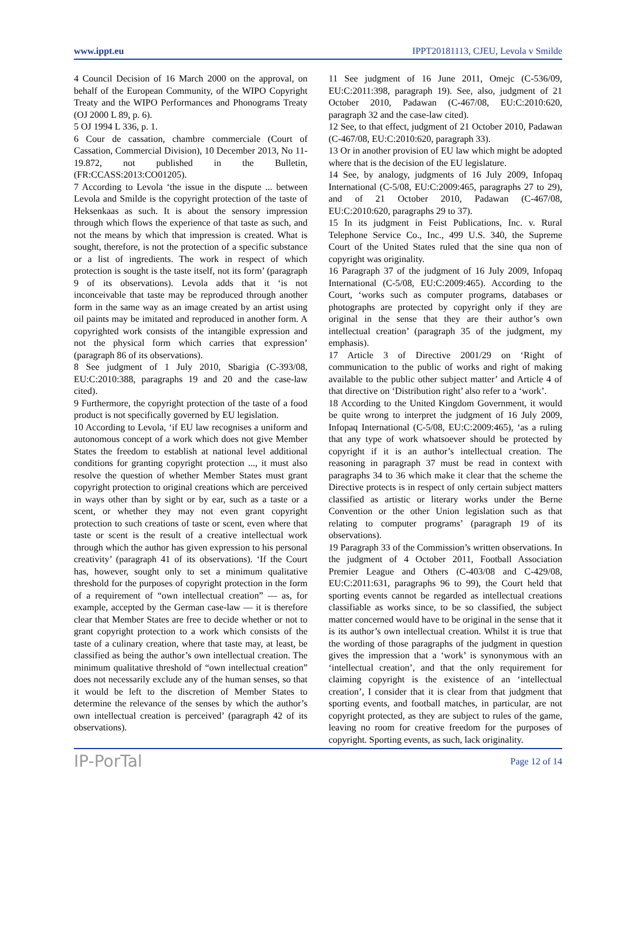www.ippt.eu IPPT20181113, CJEU, Levola v Smilde
4 Council Decision of 16 March 2000 on the approval, on behalf of the European Community, of the WIPO Copyright Treaty and the WIPO Performances and Phonograms Treaty (OJ 2000 L 89, p. 6).
5 OJ 1994 L 336, p. 1.
6 Cour de cassation, chambre commerciale (Court of Cassation, Commercial Division), 10 December 2013, No 11-19.872, not published in the Bulletin, (FR:CCASS:2013:CO01205).
7 According to Levola ‘the issue in the dispute ... between Levola and Smilde is the copyright protection of the taste of Heksenkaas as such. It is about the sensory impression through which flows the experience of that taste as such, and not the means by which that impression is created. What is sought, therefore, is not the protection of a specific substance or a list of ingredients. The work in respect of which protection is sought is the taste itself, not its form’ (paragraph 9 of its observations). Levola adds that it ‘is not inconceivable that taste may be reproduced through another form in the same way as an image created by an artist using oil paints may be imitated and reproduced in another form. A copyrighted work consists of the intangible expression and not the physical form which carries that expression’ (paragraph 86 of its observations).
8 See judgment of 1 July 2010, Sbarigia (C‑393/08, EU:C:2010:388, paragraphs 19 and 20 and the case-law cited).
9 Furthermore, the copyright protection of the taste of a food product is not specifically governed by EU legislation.
10 According to Levola, ‘if EU law recognises a uniform and autonomous concept of a work which does not give Member States the freedom to establish at national level additional conditions for granting copyright protection ..., it must also resolve the question of whether Member States must grant copyright protection to original creations which are perceived in ways other than by sight or by ear, such as a taste or a scent, or whether they may not even grant copyright protection to such creations of taste or scent, even where that taste or scent is the result of a creative intellectual work through which the author has given expression to his personal creativity’ (paragraph 41 of its observations). ‘If the Court has, however, sought only to set a minimum qualitative threshold for the purposes of copyright protection in the form of a requirement of “own intellectual creation” — as, for example, accepted by the German case-law — it is therefore clear that Member States are free to decide whether or not to grant copyright protection to a work which consists of the taste of a culinary creation, where that taste may, at least, be classified as being the author’s own intellectual creation. The minimum qualitative threshold of “own intellectual creation” does not necessarily exclude any of the human senses, so that it would be left to the discretion of Member States to determine the relevance of the senses by which the author’s own intellectual creation is perceived’ (paragraph 42 of its observations).
11 See judgment of 16 June 2011, Omejc (C‑536/09, EU:C:2011:398, paragraph 19). See, also, judgment of 21 October 2010, Padawan (C‑467/08, EU:C:2010:620, paragraph 32 and the case-law cited).
12 See, to that effect, judgment of 21 October 2010, Padawan (C‑467/08, EU:C:2010:620, paragraph 33).
13 Or in another provision of EU law which might be adopted where that is the decision of the EU legislature.
14 See, by analogy, judgments of 16 July 2009, Infopaq International (C‑5/08, EU:C:2009:465, paragraphs 27 to 29), and of 21 October 2010, Padawan (C‑467/08, EU:C:2010:620, paragraphs 29 to 37).
15 In its judgment in Feist Publications, Inc. v. Rural Telephone Service Co., Inc., 499 U.S. 340, the Supreme Court of the United States ruled that the sine qua non of copyright was originality.
16 Paragraph 37 of the judgment of 16 July 2009, Infopaq International (C‑5/08, EU:C:2009:465). According to the Court, ‘works such as computer programs, databases or photographs are protected by copyright only if they are original in the sense that they are their author’s own intellectual creation’ (paragraph 35 of the judgment, my emphasis).
17 Article 3 of Directive 2001/29 on ‘Right of communication to the public of works and right of making available to the public other subject matter’ and Article 4 of that directive on ‘Distribution right’ also refer to a ‘work’.
18 According to the United Kingdom Government, it would be quite wrong to interpret the judgment of 16 July 2009, Infopaq International (C‑5/08, EU:C:2009:465), ‘as a ruling that any type of work whatsoever should be protected by copyright if it is an author’s intellectual creation. The reasoning in paragraph 37 must be read in context with paragraphs 34 to 36 which make it clear that the scheme the Directive protects is in respect of only certain subject matters classified as artistic or literary works under the Berne Convention or the other Union legislation such as that relating to computer programs’ (paragraph 19 of its observations).
19 Paragraph 33 of the Commission’s written observations. In the judgment of 4 October 2011, Football Association Premier League and Others (C‑403/08 and C‑429/08, EU:C:2011:631, paragraphs 96 to 99), the Court held that sporting events cannot be regarded as intellectual creations classifiable as works since, to be so classified, the subject matter concerned would have to be original in the sense that it is its author’s own intellectual creation. Whilst it is true that the wording of those paragraphs of the judgment in question gives the impression that a ‘work’ is synonymous with an ‘intellectual creation’, and that the only requirement for claiming copyright is the existence of an ‘intellectual creation’, I consider that it is clear from that judgment that sporting events, and football matches, in particular, are not copyright protected, as they are subject to rules of the game, leaving no room for creative freedom for the purposes of copyright. Sporting events, as such, lack originality.
IP-PorTal Page 12 of 14